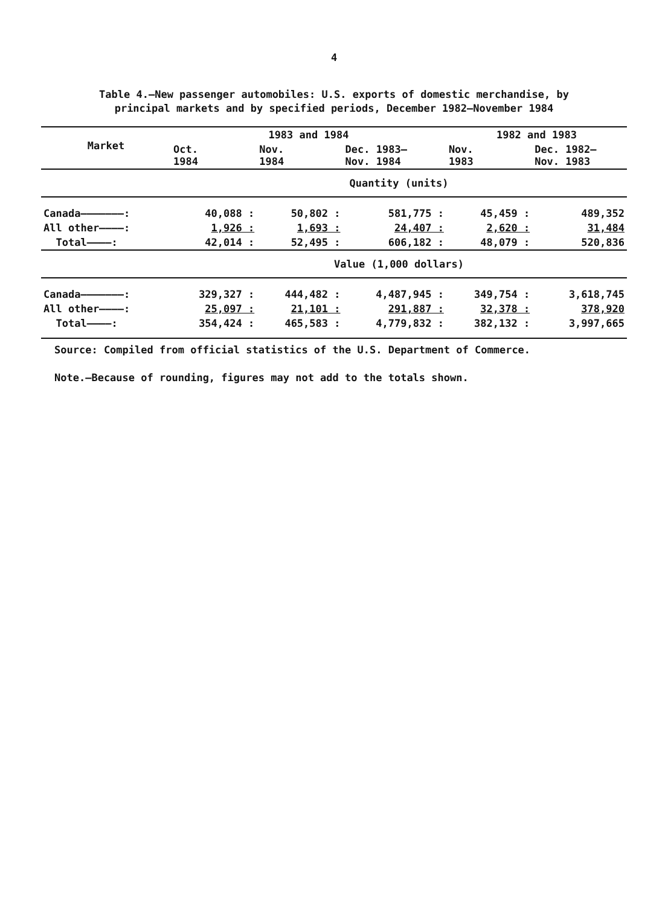4
Table 4.—New passenger automobiles: U.S. exports of domestic merchandise, by
principal markets and by specified periods, December 1982–November 1984
| Market | 1983 and 1984 | | | 1982 and 1983 | |
| --- | --- | --- | --- | --- | --- |
| | Oct. 1984 | Nov. 1984 | Dec. 1983– Nov. 1984 | Nov. 1983 | Dec. 1982– Nov. 1983 |
| | Quantity (units) | | | | |
| Canada———————: | 40,088 : | 50,802 : | 581,775 : | 45,459 : | 489,352 |
| All other————: | 1,926 : | 1,693 : | 24,407 : | 2,620 : | 31,484 |
| Total————: | 42,014 : | 52,495 : | 606,182 : | 48,079 : | 520,836 |
| | Value (1,000 dollars) | | | | |
| Canada———————: | 329,327 : | 444,482 : | 4,487,945 : | 349,754 : | 3,618,745 |
| All other————: | 25,097 : | 21,101 : | 291,887 : | 32,378 : | 378,920 |
| Total————: | 354,424 : | 465,583 : | 4,779,832 : | 382,132 : | 3,997,665 |
Source: Compiled from official statistics of the U.S. Department of Commerce.
Note.—Because of rounding, figures may not add to the totals shown.